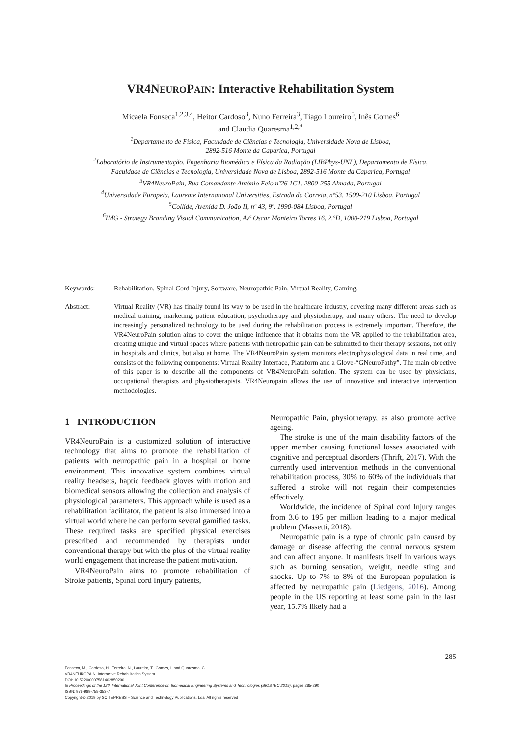VR4NEUROPAIN: Interactive Rehabilitation System
Micaela Fonseca<sup>1,2,3,4</sup>, Heitor Cardoso<sup>3</sup>, Nuno Ferreira<sup>3</sup>, Tiago Loureiro<sup>5</sup>, Inês Gomes<sup>6</sup>
and Claudia Quaresma<sup>1,2,*</sup>
<sup>1</sup> Departamento de Física, Faculdade de Ciências e Tecnologia, Universidade Nova de Lisboa,
2892-516 Monte da Caparica, Portugal
<sup>2</sup> Laboratório de Instrumentação, Engenharia Biomédica e Física da Radiação (LIBPhys-UNL), Departamento de Física,
Faculdade de Ciências e Tecnologia, Universidade Nova de Lisboa, 2892-516 Monte da Caparica, Portugal
<sup>3</sup> VR4NeuroPain, Rua Comandante António Feio nº26 1C1, 2800-255 Almada, Portugal
<sup>4</sup> Universidade Europeia, Laureate International Universities, Estrada da Correia, nº53, 1500-210 Lisboa, Portugal
<sup>5</sup> Collide, Avenida D. João II, nº 43, 9º. 1990-084 Lisboa, Portugal
<sup>6</sup> IMG - Strategy Branding Visual Communication, Avª Oscar Monteiro Torres 16, 2.ºD, 1000-219 Lisboa, Portugal
Keywords: Rehabilitation, Spinal Cord Injury, Software, Neuropathic Pain, Virtual Reality, Gaming.
Abstract: Virtual Reality (VR) has finally found its way to be used in the healthcare industry, covering many different areas such as medical training, marketing, patient education, psychotherapy and physiotherapy, and many others. The need to develop increasingly personalized technology to be used during the rehabilitation process is extremely important. Therefore, the VR4NeuroPain solution aims to cover the unique influence that it obtains from the VR applied to the rehabilitation area, creating unique and virtual spaces where patients with neuropathic pain can be submitted to their therapy sessions, not only in hospitals and clinics, but also at home. The VR4NeuroPain system monitors electrophysiological data in real time, and consists of the following components: Virtual Reality Interface, Plataform and a Glove-“GNeuroPathy”. The main objective of this paper is to describe all the components of VR4NeuroPain solution. The system can be used by physicians, occupational therapists and physiotherapists. VR4Neuropain allows the use of innovative and interactive intervention methodologies.
1 INTRODUCTION
VR4NeuroPain is a customized solution of interactive technology that aims to promote the rehabilitation of patients with neuropathic pain in a hospital or home environment. This innovative system combines virtual reality headsets, haptic feedback gloves with motion and biomedical sensors allowing the collection and analysis of physiological parameters. This approach while is used as a rehabilitation facilitator, the patient is also immersed into a virtual world where he can perform several gamified tasks. These required tasks are specified physical exercises prescribed and recommended by therapists under conventional therapy but with the plus of the virtual reality world engagement that increase the patient motivation.
VR4NeuroPain aims to promote rehabilitation of Stroke patients, Spinal cord Injury patients,
Neuropathic Pain, physiotherapy, as also promote active ageing.
The stroke is one of the main disability factors of the upper member causing functional losses associated with cognitive and perceptual disorders (Thrift, 2017). With the currently used intervention methods in the conventional rehabilitation process, 30% to 60% of the individuals that suffered a stroke will not regain their competencies effectively.
Worldwide, the incidence of Spinal cord Injury ranges from 3.6 to 195 per million leading to a major medical problem (Massetti, 2018).
Neuropathic pain is a type of chronic pain caused by damage or disease affecting the central nervous system and can affect anyone. It manifests itself in various ways such as burning sensation, weight, needle sting and shocks. Up to 7% to 8% of the European population is affected by neuropathic pain (Liedgens, 2016). Among people in the US reporting at least some pain in the last year, 15.7% likely had a
285
Fonseca, M., Cardoso, H., Ferreira, N., Loureiro, T., Gomes, I. and Quaresma, C.
VR4NEUROPAIN: Interactive Rehabilitation System.
DOI: 10.5220/0007581402850290
In Proceedings of the 12th International Joint Conference on Biomedical Engineering Systems and Technologies (BIOSTEC 2019), pages 285-290
ISBN: 978-989-758-353-7
Copyright © 2019 by SCITEPRESS – Science and Technology Publications, Lda. All rights reserved